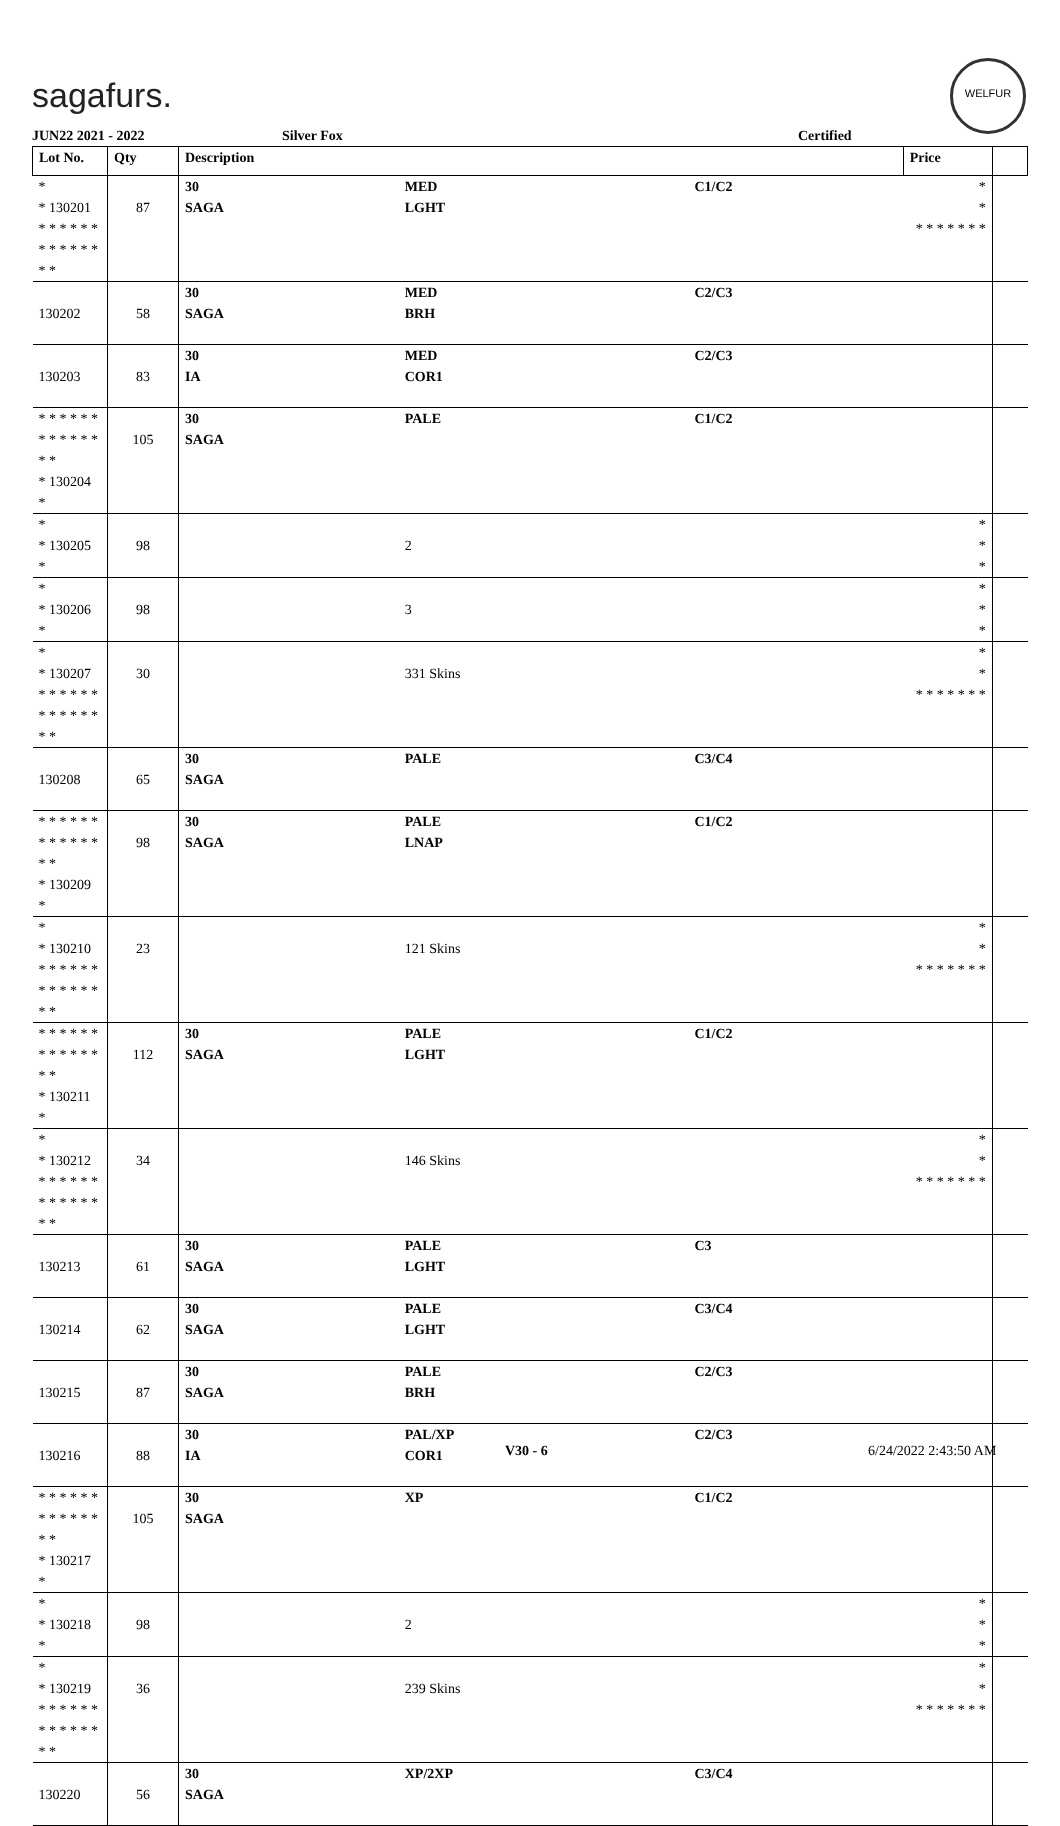sagafurs.
WELFUR
JUN22 2021 - 2022 Silver Fox Certified
| Lot No. | Qty | Description | | | Price | |
| --- | --- | --- | --- | --- | --- | --- |
| * * 130201 * * * * * * * * * * * * * * | 87 | 30 SAGA | MED LGHT | C1/C2 | * * * * * * * * * | |
| 130202 | 58 | 30 SAGA | MED BRH | C2/C3 | | |
| 130203 | 83 | 30 IA | MED COR1 | C2/C3 | | |
| * * * * * * * * * * * * * * * 130204 * | 105 | 30 SAGA | PALE | C1/C2 | | |
| * * 130205 * | 98 | | 2 | | * * * | |
| * * 130206 * | 98 | | 3 | | * * * | |
| * * 130207 * * * * * * * * * * * * * * | 30 | | 331 Skins | | * * * * * * * * * | |
| 130208 | 65 | 30 SAGA | PALE | C3/C4 | | |
| * * * * * * * * * * * * * * * 130209 * | 98 | 30 SAGA | PALE LNAP | C1/C2 | | |
| * * 130210 * * * * * * * * * * * * * * | 23 | | 121 Skins | | * * * * * * * * * | |
| * * * * * * * * * * * * * * * 130211 * | 112 | 30 SAGA | PALE LGHT | C1/C2 | | |
| * * 130212 * * * * * * * * * * * * * * | 34 | | 146 Skins | | * * * * * * * * * | |
| 130213 | 61 | 30 SAGA | PALE LGHT | C3 | | |
| 130214 | 62 | 30 SAGA | PALE LGHT | C3/C4 | | |
| 130215 | 87 | 30 SAGA | PALE BRH | C2/C3 | | |
| 130216 | 88 | 30 IA | PAL/XP COR1 | C2/C3 | | |
| * * * * * * * * * * * * * * * 130217 * | 105 | 30 SAGA | XP | C1/C2 | | |
| * * 130218 * | 98 | | 2 | | * * * | |
| * * 130219 * * * * * * * * * * * * * * | 36 | | 239 Skins | | * * * * * * * * * | |
| 130220 | 56 | 30 SAGA | XP/2XP | C3/C4 | | |
V30 - 6 6/24/2022 2:43:50 AM